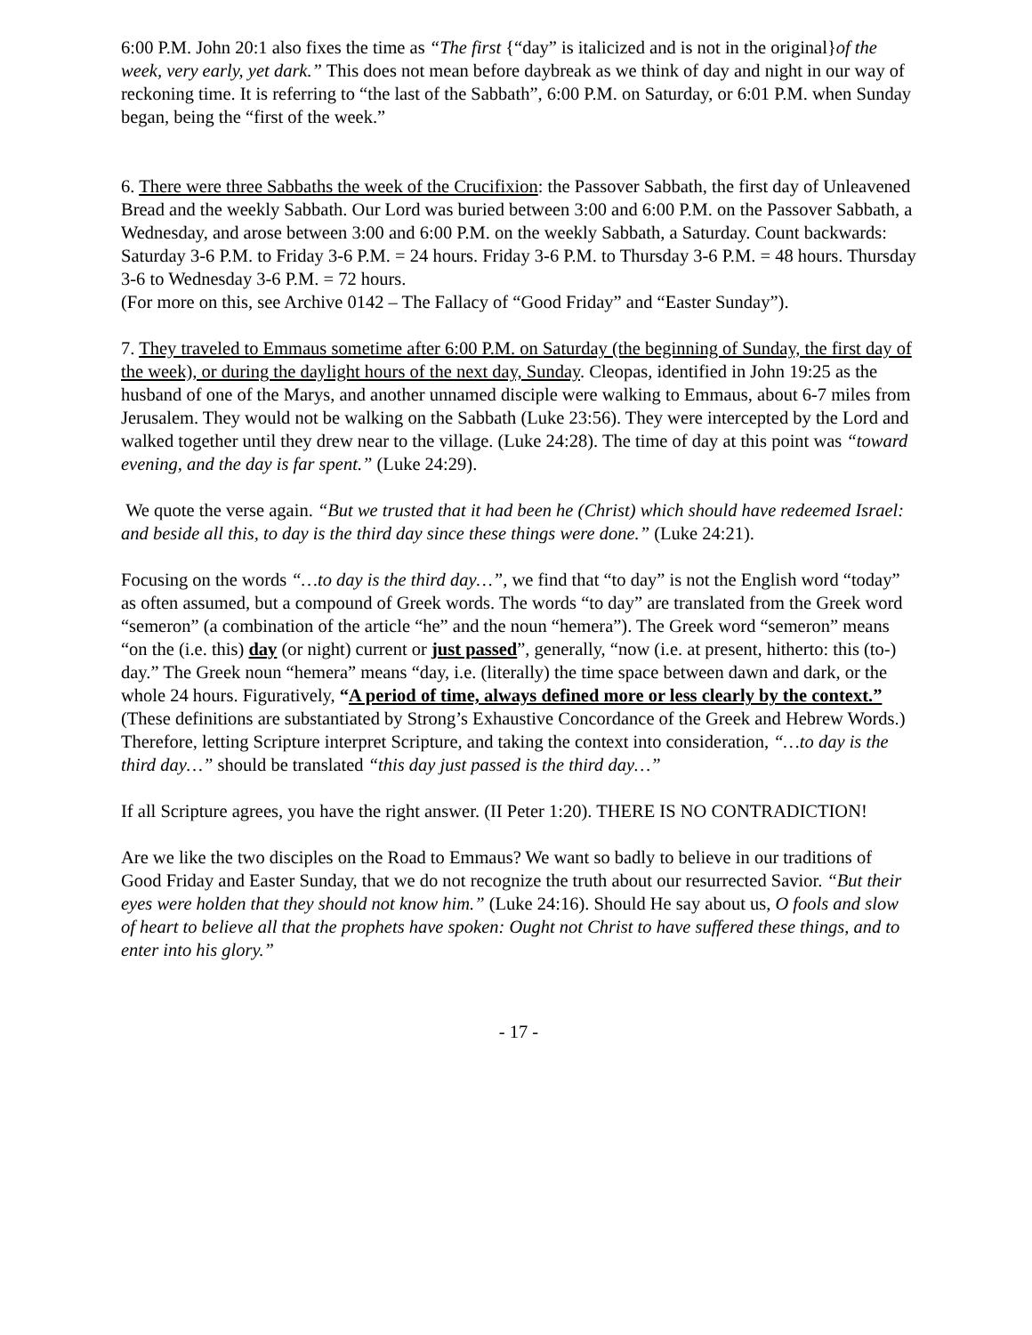6:00 P.M. John 20:1 also fixes the time as “The first {“day” is italicized and is not in the original}of the week, very early, yet dark.” This does not mean before daybreak as we think of day and night in our way of reckoning time. It is referring to “the last of the Sabbath”, 6:00 P.M. on Saturday, or 6:01 P.M. when Sunday began, being the “first of the week.”
6. There were three Sabbaths the week of the Crucifixion: the Passover Sabbath, the first day of Unleavened Bread and the weekly Sabbath. Our Lord was buried between 3:00 and 6:00 P.M. on the Passover Sabbath, a Wednesday, and arose between 3:00 and 6:00 P.M. on the weekly Sabbath, a Saturday. Count backwards: Saturday 3-6 P.M. to Friday 3-6 P.M. = 24 hours. Friday 3-6 P.M. to Thursday 3-6 P.M. = 48 hours. Thursday 3-6 to Wednesday 3-6 P.M. = 72 hours.
(For more on this, see Archive 0142 – The Fallacy of “Good Friday” and “Easter Sunday”).
7. They traveled to Emmaus sometime after 6:00 P.M. on Saturday (the beginning of Sunday, the first day of the week), or during the daylight hours of the next day, Sunday. Cleopas, identified in John 19:25 as the husband of one of the Marys, and another unnamed disciple were walking to Emmaus, about 6-7 miles from Jerusalem. They would not be walking on the Sabbath (Luke 23:56). They were intercepted by the Lord and walked together until they drew near to the village. (Luke 24:28). The time of day at this point was “toward evening, and the day is far spent.” (Luke 24:29).
We quote the verse again. “But we trusted that it had been he (Christ) which should have redeemed Israel: and beside all this, to day is the third day since these things were done.” (Luke 24:21).
Focusing on the words “…to day is the third day…”, we find that “to day” is not the English word “today” as often assumed, but a compound of Greek words. The words “to day” are translated from the Greek word “semeron” (a combination of the article “he” and the noun “hemera”). The Greek word “semeron” means “on the (i.e. this) day (or night) current or just passed”, generally, “now (i.e. at present, hitherto: this (to-) day.” The Greek noun “hemera” means “day, i.e. (literally) the time space between dawn and dark, or the whole 24 hours. Figuratively, “A period of time, always defined more or less clearly by the context.” (These definitions are substantiated by Strong’s Exhaustive Concordance of the Greek and Hebrew Words.) Therefore, letting Scripture interpret Scripture, and taking the context into consideration, “…to day is the third day…” should be translated “this day just passed is the third day…”
If all Scripture agrees, you have the right answer. (II Peter 1:20). THERE IS NO CONTRADICTION!
Are we like the two disciples on the Road to Emmaus? We want so badly to believe in our traditions of Good Friday and Easter Sunday, that we do not recognize the truth about our resurrected Savior. “But their eyes were holden that they should not know him.” (Luke 24:16). Should He say about us, O fools and slow of heart to believe all that the prophets have spoken: Ought not Christ to have suffered these things, and to enter into his glory.”
- 17 -